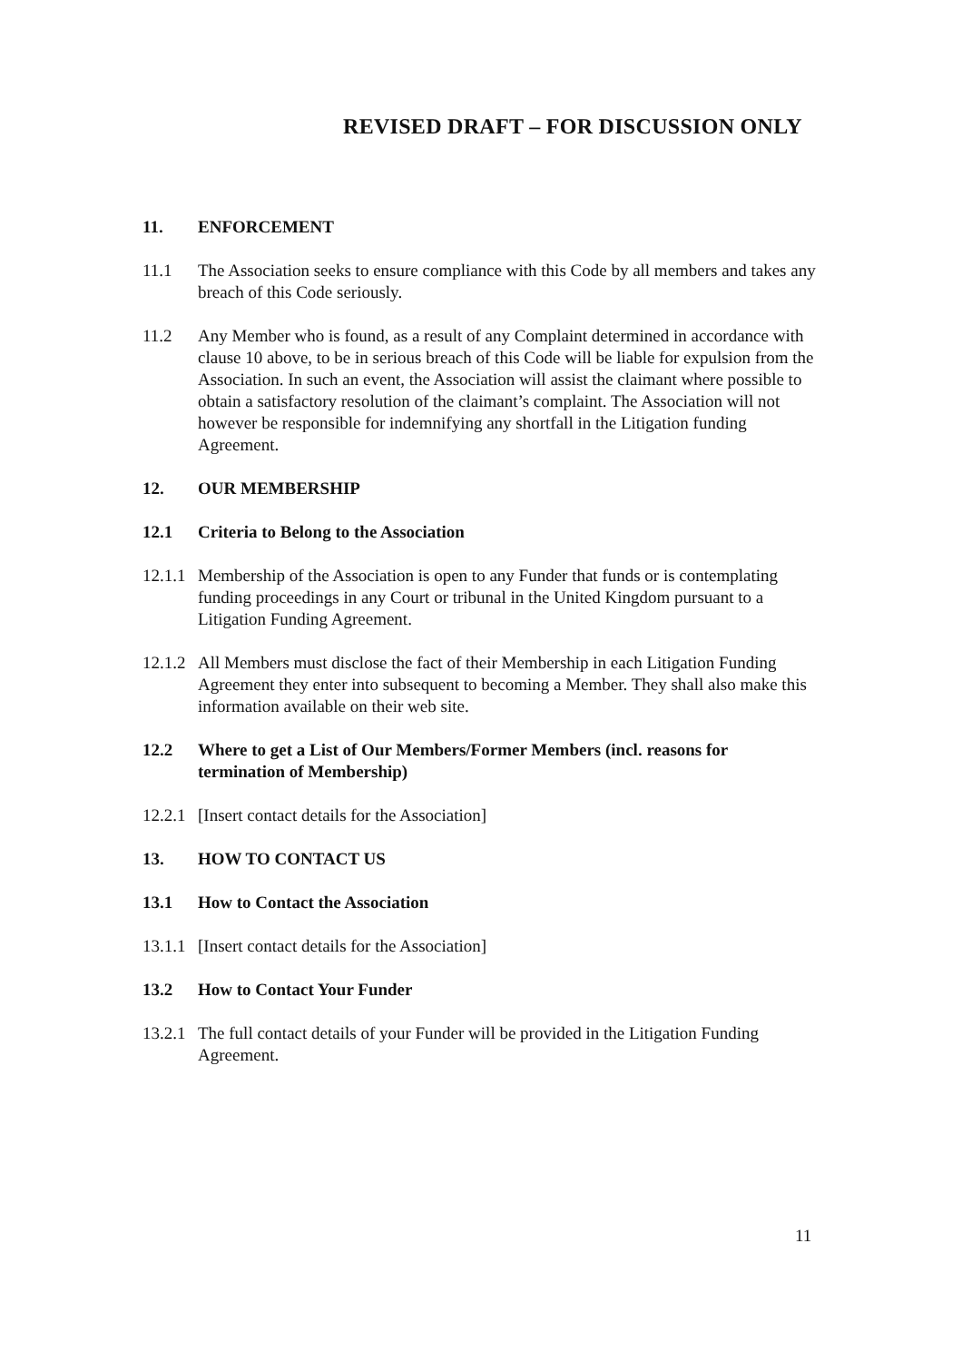REVISED DRAFT – FOR DISCUSSION ONLY
11. ENFORCEMENT
11.1 The Association seeks to ensure compliance with this Code by all members and takes any breach of this Code seriously.
11.2 Any Member who is found, as a result of any Complaint determined in accordance with clause 10 above, to be in serious breach of this Code will be liable for expulsion from the Association. In such an event, the Association will assist the claimant where possible to obtain a satisfactory resolution of the claimant’s complaint. The Association will not however be responsible for indemnifying any shortfall in the Litigation funding Agreement.
12. OUR MEMBERSHIP
12.1 Criteria to Belong to the Association
12.1.1
Membership of the Association is open to any Funder that funds or is contemplating funding proceedings in any Court or tribunal in the United Kingdom pursuant to a Litigation Funding Agreement.
12.1.2
All Members must disclose the fact of their Membership in each Litigation Funding Agreement they enter into subsequent to becoming a Member. They shall also make this information available on their web site.
12.2 Where to get a List of Our Members/Former Members (incl. reasons for termination of Membership)
12.2.1
[Insert contact details for the Association]
13. HOW TO CONTACT US
13.1 How to Contact the Association
13.1.1
[Insert contact details for the Association]
13.2 How to Contact Your Funder
13.2.1
The full contact details of your Funder will be provided in the Litigation Funding Agreement.
11